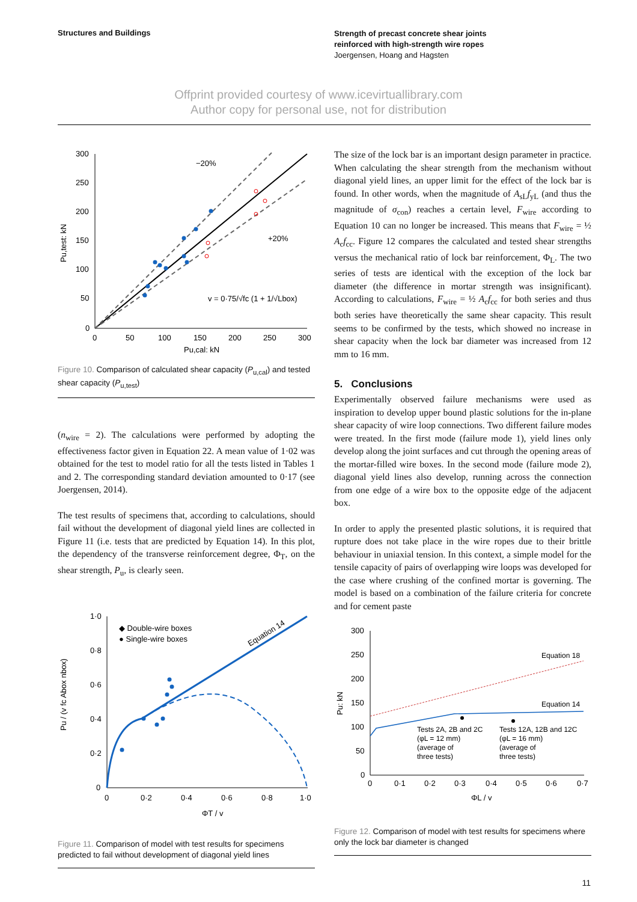Structures and Buildings
Strength of precast concrete shear joints
reinforced with high-strength wire ropes
Joergensen, Hoang and Hagsten
Offprint provided courtesy of www.icevirtuallibrary.com
Author copy for personal use, not for distribution
300
250
200
150
100
50
0
0
50
100
150
200
250
300
Pu,cal: kN
Pu,test: kN
−20%
+20%
v = 0·75/√fc (1 + 1/√Lbox)
Figure 10. Comparison of calculated shear capacity (P<sub>u,cal</sub>) and tested shear capacity (P<sub>u,test</sub>)
(n<sub>wire</sub> = 2). The calculations were performed by adopting the effectiveness factor given in Equation 22. A mean value of 1·02 was obtained for the test to model ratio for all the tests listed in Tables 1 and 2. The corresponding standard deviation amounted to 0·17 (see Joergensen, 2014).
The test results of specimens that, according to calculations, should fail without the development of diagonal yield lines are collected in Figure 11 (i.e. tests that are predicted by Equation 14). In this plot, the dependency of the transverse reinforcement degree, Φ<sub>T</sub>, on the shear strength, P<sub>u</sub>, is clearly seen.
1·0
0·8
0·6
0·4
0·2
0
0
0·2
0·4
0·6
0·8
1·0
ΦT / v
Pu / (v fc Abox nbox)
◆ Double-wire boxes
● Single-wire boxes
Equation 14
Figure 11. Comparison of model with test results for specimens predicted to fail without development of diagonal yield lines
The size of the lock bar is an important design parameter in practice. When calculating the shear strength from the mechanism without diagonal yield lines, an upper limit for the effect of the lock bar is found. In other words, when the magnitude of A<sub>sL</sub>f<sub>yL</sub> (and thus the magnitude of σ<sub>con</sub>) reaches a certain level, F<sub>wire</sub> according to Equation 10 can no longer be increased. This means that F<sub>wire</sub> = ½ A<sub>c</sub>f<sub>cc</sub>. Figure 12 compares the calculated and tested shear strengths versus the mechanical ratio of lock bar reinforcement, Φ<sub>L</sub>. The two series of tests are identical with the exception of the lock bar diameter (the difference in mortar strength was insignificant). According to calculations, F<sub>wire</sub> = ½ A<sub>c</sub>f<sub>cc</sub> for both series and thus both series have theoretically the same shear capacity. This result seems to be confirmed by the tests, which showed no increase in shear capacity when the lock bar diameter was increased from 12 mm to 16 mm.
5. Conclusions
Experimentally observed failure mechanisms were used as inspiration to develop upper bound plastic solutions for the in-plane shear capacity of wire loop connections. Two different failure modes were treated. In the first mode (failure mode 1), yield lines only develop along the joint surfaces and cut through the opening areas of the mortar-filled wire boxes. In the second mode (failure mode 2), diagonal yield lines also develop, running across the connection from one edge of a wire box to the opposite edge of the adjacent box.
In order to apply the presented plastic solutions, it is required that rupture does not take place in the wire ropes due to their brittle behaviour in uniaxial tension. In this context, a simple model for the tensile capacity of pairs of overlapping wire loops was developed for the case where crushing of the confined mortar is governing. The model is based on a combination of the failure criteria for concrete and for cement paste
300
250
200
150
100
50
0
0
0·1
0·2
0·3
0·4
0·5
0·6
0·7
ΦL / v
Pu: kN
Equation 18
Equation 14
Tests 2A, 2B and 2C
(φL = 12 mm)
(average of
three tests)
Tests 12A, 12B and 12C
(φL = 16 mm)
(average of
three tests)
Figure 12. Comparison of model with test results for specimens where only the lock bar diameter is changed
11